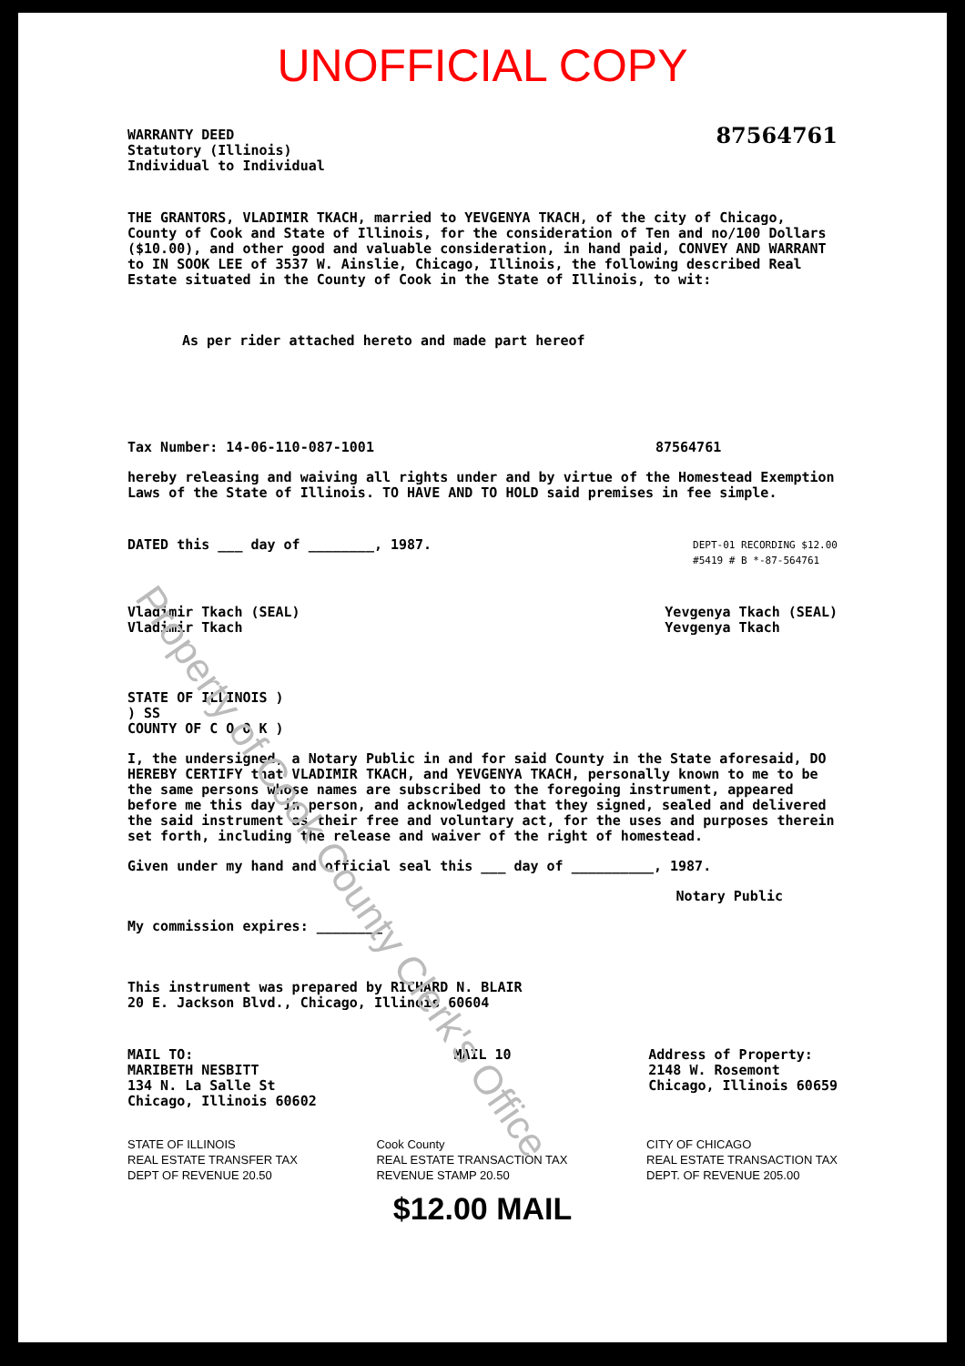Property of Cook County Clerk's Office
UNOFFICIAL COPY
WARRANTY DEED
Statutory (Illinois)
Individual to Individual
87564761
THE GRANTORS, VLADIMIR TKACH, married to YEVGENYA TKACH, of the city of Chicago, County of Cook and State of Illinois, for the consideration of Ten and no/100 Dollars ($10.00), and other good and valuable consideration, in hand paid, CONVEY AND WARRANT to IN SOOK LEE of 3537 W. Ainslie, Chicago, Illinois, the following described Real Estate situated in the County of Cook in the State of Illinois, to wit:
As per rider attached hereto and made part hereof
Tax Number: 14-06-110-087-1001 87564761
hereby releasing and waiving all rights under and by virtue of the Homestead Exemption Laws of the State of Illinois. TO HAVE AND TO HOLD said premises in fee simple.
DATED this ___ day of ________, 1987.
DEPT-01 RECORDING $12.00
#5419 # B *-87-564761
Vladimir Tkach (SEAL)
Vladimir Tkach
Yevgenya Tkach (SEAL)
Yevgenya Tkach
STATE OF ILLINOIS )
) SS
COUNTY OF C O O K )
I, the undersigned, a Notary Public in and for said County in the State aforesaid, DO HEREBY CERTIFY that VLADIMIR TKACH, and YEVGENYA TKACH, personally known to me to be the same persons whose names are subscribed to the foregoing instrument, appeared before me this day in person, and acknowledged that they signed, sealed and delivered the said instrument as their free and voluntary act, for the uses and purposes therein set forth, including the release and waiver of the right of homestead.
Given under my hand and official seal this ___ day of __________, 1987.
Notary Public
My commission expires: ________
This instrument was prepared by RICHARD N. BLAIR
20 E. Jackson Blvd., Chicago, Illinois 60604
MAIL TO:
MARIBETH NESBITT
134 N. La Salle St
Chicago, Illinois 60602
MAIL 10 Address of Property:
2148 W. Rosemont
Chicago, Illinois 60659
STATE OF ILLINOIS
REAL ESTATE TRANSFER TAX
DEPT OF REVENUE 20.50
Cook County
REAL ESTATE TRANSACTION TAX
REVENUE STAMP 20.50
CITY OF CHICAGO
REAL ESTATE TRANSACTION TAX
DEPT. OF REVENUE 205.00
$12.00 MAIL